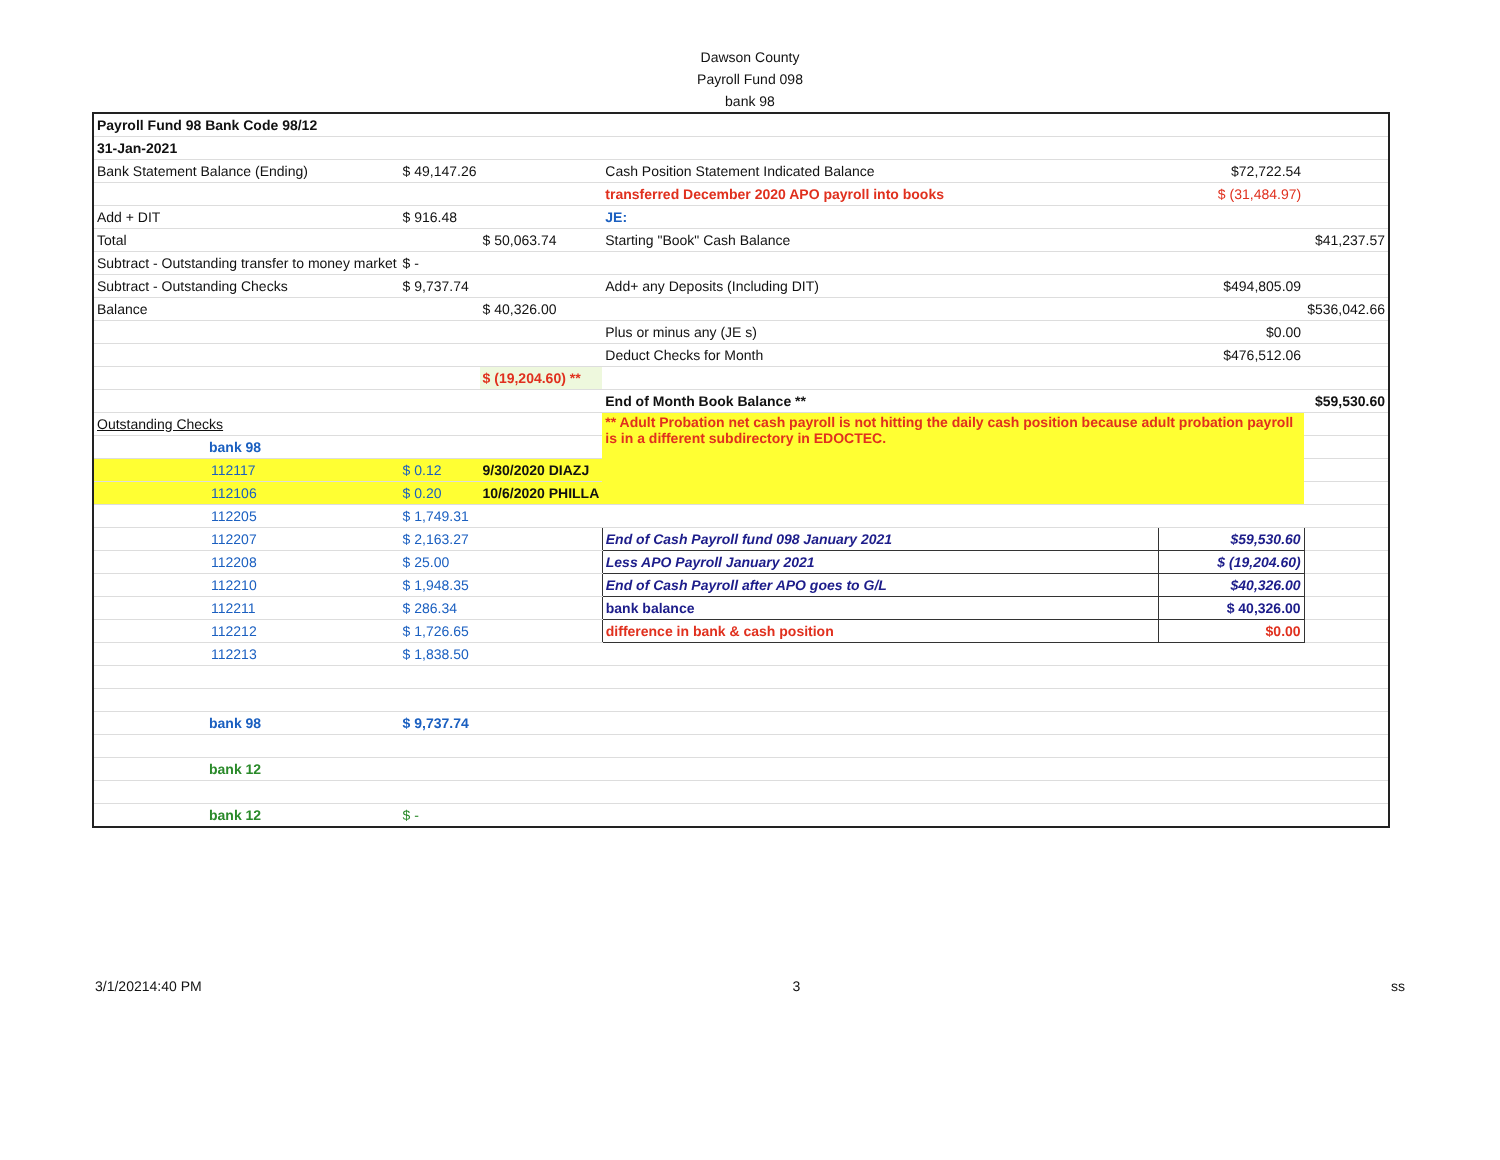Dawson County
Payroll Fund 098
bank 98
| Payroll Fund 98 Bank Code 98/12 | | | | | |
| 31-Jan-2021 | | | | | |
| Bank Statement Balance (Ending) | $ 49,147.26 | | Cash Position Statement Indicated Balance | $72,722.54 | |
| | | | transferred December 2020 APO payroll into books | $ (31,484.97) | |
| Add + DIT | $ 916.48 | | JE: | | |
| Total | | $ 50,063.74 | Starting "Book" Cash Balance | | $41,237.57 |
| Subtract - Outstanding transfer to money market | $ - | | | | |
| Subtract - Outstanding Checks | $ 9,737.74 | | Add+ any Deposits (Including DIT) | $494,805.09 | |
| Balance | | $ 40,326.00 | | | $536,042.66 |
| | | | Plus or minus any (JE s) | $0.00 | |
| | | | Deduct Checks for Month | $476,512.06 | |
| | | $ (19,204.60) ** | | | |
| | | | End of Month Book Balance ** | | $59,530.60 |
| Outstanding Checks | | | ** Adult Probation net cash payroll is not hitting the daily cash position because adult probation payroll is in a different subdirectory in EDOCTEC. | | |
| bank 98 | | | | | |
| 112117 | $ 0.12 | 9/30/2020 DIAZJ | | | |
| 112106 | $ 0.20 | 10/6/2020 PHILLA | | | |
| 112205 | $ 1,749.31 | | | | |
| 112207 | $ 2,163.27 | | End of Cash Payroll fund 098 January 2021 | $59,530.60 | |
| 112208 | $ 25.00 | | Less APO Payroll January 2021 | $ (19,204.60) | |
| 112210 | $ 1,948.35 | | End of Cash Payroll after APO goes to G/L | $40,326.00 | |
| 112211 | $ 286.34 | | bank balance | $ 40,326.00 | |
| 112212 | $ 1,726.65 | | difference in bank & cash position | $0.00 | |
| 112213 | $ 1,838.50 | | | | |
| bank 98 | $ 9,737.74 | | | | |
| bank 12 | | | | | |
| bank 12 | $ - | | | | |
3/1/20214:40 PM 3 ss